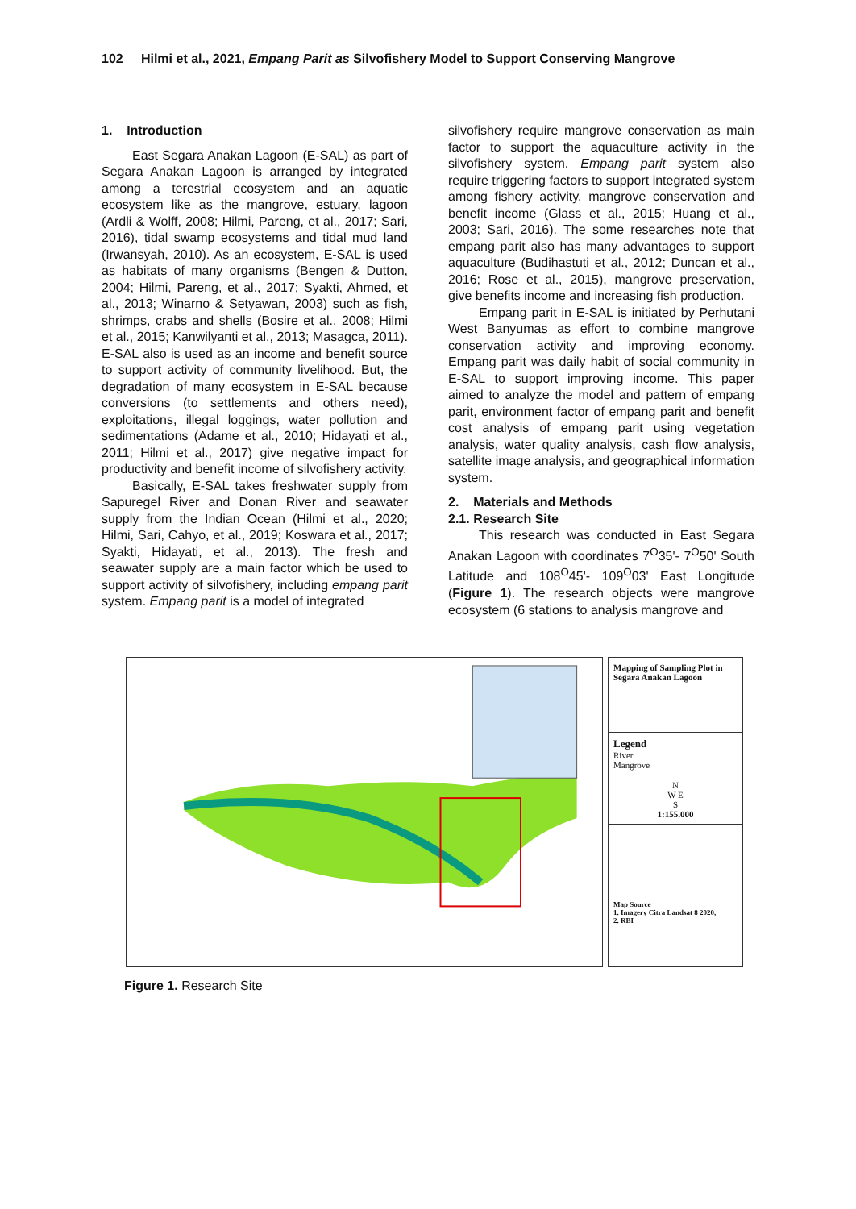102 Hilmi et al., 2021, Empang Parit as Silvofishery Model to Support Conserving Mangrove
1. Introduction
East Segara Anakan Lagoon (E-SAL) as part of Segara Anakan Lagoon is arranged by integrated among a terestrial ecosystem and an aquatic ecosystem like as the mangrove, estuary, lagoon (Ardli & Wolff, 2008; Hilmi, Pareng, et al., 2017; Sari, 2016), tidal swamp ecosystems and tidal mud land (Irwansyah, 2010). As an ecosystem, E-SAL is used as habitats of many organisms (Bengen & Dutton, 2004; Hilmi, Pareng, et al., 2017; Syakti, Ahmed, et al., 2013; Winarno & Setyawan, 2003) such as fish, shrimps, crabs and shells (Bosire et al., 2008; Hilmi et al., 2015; Kanwilyanti et al., 2013; Masagca, 2011). E-SAL also is used as an income and benefit source to support activity of community livelihood. But, the degradation of many ecosystem in E-SAL because conversions (to settlements and others need), exploitations, illegal loggings, water pollution and sedimentations (Adame et al., 2010; Hidayati et al., 2011; Hilmi et al., 2017) give negative impact for productivity and benefit income of silvofishery activity.
Basically, E-SAL takes freshwater supply from Sapuregel River and Donan River and seawater supply from the Indian Ocean (Hilmi et al., 2020; Hilmi, Sari, Cahyo, et al., 2019; Koswara et al., 2017; Syakti, Hidayati, et al., 2013). The fresh and seawater supply are a main factor which be used to support activity of silvofishery, including empang parit system. Empang parit is a model of integrated
silvofishery require mangrove conservation as main factor to support the aquaculture activity in the silvofishery system. Empang parit system also require triggering factors to support integrated system among fishery activity, mangrove conservation and benefit income (Glass et al., 2015; Huang et al., 2003; Sari, 2016). The some researches note that empang parit also has many advantages to support aquaculture (Budihastuti et al., 2012; Duncan et al., 2016; Rose et al., 2015), mangrove preservation, give benefits income and increasing fish production.
Empang parit in E-SAL is initiated by Perhutani West Banyumas as effort to combine mangrove conservation activity and improving economy. Empang parit was daily habit of social community in E-SAL to support improving income. This paper aimed to analyze the model and pattern of empang parit, environment factor of empang parit and benefit cost analysis of empang parit using vegetation analysis, water quality analysis, cash flow analysis, satellite image analysis, and geographical information system.
2. Materials and Methods
2.1. Research Site
This research was conducted in East Segara Anakan Lagoon with coordinates 7<sup>O</sup>35'- 7<sup>O</sup>50' South Latitude and 108<sup>O</sup>45'- 109<sup>O</sup>03' East Longitude (Figure 1). The research objects were mangrove ecosystem (6 stations to analysis mangrove and
Mapping of Sampling Plot in Segara Anakan Lagoon
Legend
River
Mangrove
N
W E
S
1:155.000
Map Source
1. Imagery Citra Landsat 8 2020,
2. RBI
Figure 1. Research Site